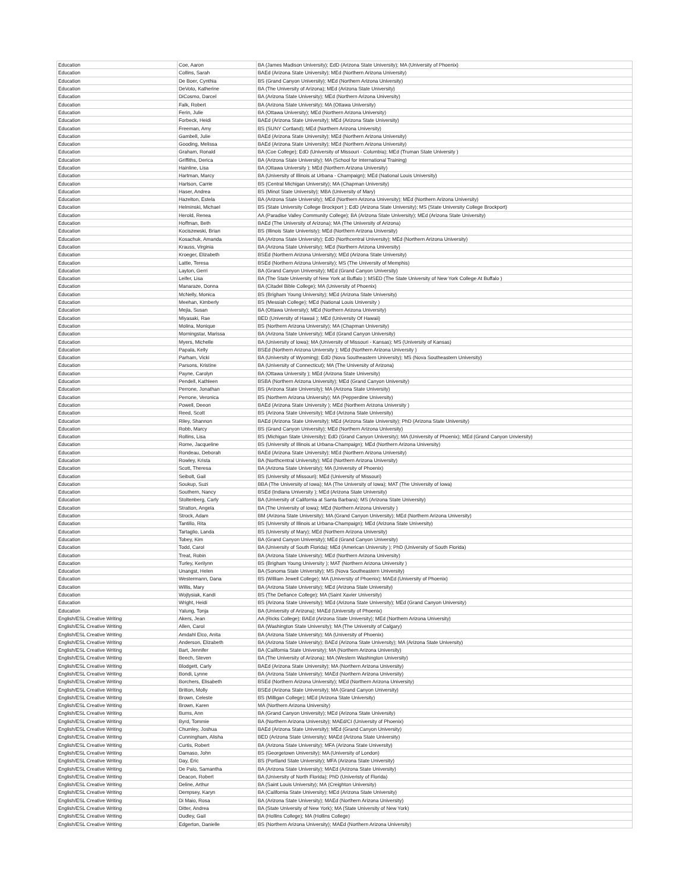| Education | Coe, Aaron | BA (James Madison University); EdD (Arizona State University); MA (University of Phoenix) |
| Education | Collins, Sarah | BAEd (Arizona State University); MEd (Northern Arizona University) |
| Education | De Boer, Cynthia | BS (Grand Canyon University); MEd (Northern Arizona University) |
| Education | DeVoto, Katherine | BA (The University of Arizona); MEd (Arizona State University) |
| Education | DiCosmo, Darcel | BA (Arizona State University); MEd (Northern Arizona University) |
| Education | Falk, Robert | BA (Arizona State University); MA (Ottawa University) |
| Education | Ferin, Julie | BA (Ottawa University); MEd (Northern Arizona University) |
| Education | Forbeck, Heidi | BAEd (Arizona State University); MEd (Arizona State University) |
| Education | Freeman, Amy | BS (SUNY Cortland); MEd (Northern Arizona University) |
| Education | Gambell, Julie | BAEd (Arizona State University); MEd (Northern Arizona University) |
| Education | Gooding, Melissa | BAEd (Arizona State University); MEd (Northern Arizona University) |
| Education | Graham, Ronald | BA (Coe College); EdD (University of Missouri - Columbia); MEd (Truman State University ) |
| Education | Griffiths, Derica | BA (Arizona State University); MA (School for International Training) |
| Education | Hainline, Lisa | BA (Ottawa University ); MEd (Northern Arizona University) |
| Education | Hartman, Marcy | BA (University of Illinois at Urbana - Champaign); MEd (National Louis University) |
| Education | Hartson, Carrie | BS (Central Michigan University); MA (Chapman University) |
| Education | Haser, Andrea | BS (Minot State University); MBA (University of Mary) |
| Education | Hazelton, Estela | BA (Arizona State University); MEd (Northern Arizona University); MEd (Northern Arizona University) |
| Education | Helminski, Michael | BS (State University College Brockport ); EdD (Arizona State University); MS (State University College Brockport) |
| Education | Herold, Renea | AA (Paradise Valley Community College); BA (Arizona State University); MEd (Arizona State University) |
| Education | Hoffman, Beth | BAEd (The University of Arizona); MA (The University of Arizona) |
| Education | Kociszewski, Brian | BS (Illinois State Univeristy); MEd (Northern Arizona University) |
| Education | Kosachuk, Amanda | BA (Arizona State University); EdD (Northcentral University); MEd (Northern Arizona University) |
| Education | Krauss, Virginia | BA (Arizona State University); MEd (Northern Arizona University) |
| Education | Kroeger, Elizabeth | BSEd (Northern Arizona University); MEd (Arizona State University) |
| Education | Lattie, Teresa | BSEd (Northern Arizona University); MS (The University of Memphis) |
| Education | Layton, Gerri | BA (Grand Canyon University); MEd (Grand Canyon University) |
| Education | Leifer, Lisa | BA (The State University of New York at Buffalo ); MSED (The State University of New York College At Buffalo ) |
| Education | Manaraze, Donna | BA (Citadel Bible College); MA (University of Phoenix) |
| Education | McNelly, Monica | BS (Brigham Young University); MEd (Arizona State University) |
| Education | Meehan, Kimberly | BS (Messiah College); MEd (National Louis University ) |
| Education | Mejia, Susan | BA (Ottawa University); MEd (Northern Arizona University) |
| Education | Miyasaki, Rae | BED (University of Hawaii ); MEd (University Of Hawaii) |
| Education | Molina, Monique | BS (Northern Arizona University); MA (Chapman University) |
| Education | Morningstar, Marissa | BA (Arizona State University); MEd (Grand Canyon University) |
| Education | Myers, Michelle | BA (University of Iowa); MA (University of Missouri - Kansas); MS (University of Kansas) |
| Education | Papala, Kelly | BSEd (Northern Arizona University ); MEd (Northern Arizona University ) |
| Education | Parham, Vicki | BA (University of Wyoming); EdD (Nova Southeastern University); MS (Nova Southeastern University) |
| Education | Parsons, Kristine | BA (University of Connecticut); MA (The University of Arizona) |
| Education | Payne, Carolyn | BA (Ottawa University ); MEd (Arizona State University) |
| Education | Pendell, Kathleen | BSBA (Northern Arizona University); MEd (Grand Canyon University) |
| Education | Perrone, Jonathan | BS (Arizona State University); MA (Arizona State University) |
| Education | Perrone, Veronica | BS (Northern Arizona University); MA (Pepperdine University) |
| Education | Powell, Deeon | BAEd (Arizona State University ); MEd (Northern Arizona University ) |
| Education | Reed, Scott | BS (Arizona State University); MEd (Arizona State University) |
| Education | Riley, Shannon | BAEd (Arizona State University); MEd (Arizona State University); PhD (Arizona State University) |
| Education | Robb, Marcy | BS (Grand Canyon University); MEd (Northern Arizona University) |
| Education | Rollins, Lisa | BS (Michigan State University); EdD (Grand Canyon University); MA (University of Phoenix); MEd (Grand Canyon Unviersity) |
| Education | Rome, Jacqueline | BS (University of Illinois at Urbana-Champaign); MEd (Northern Arizona University) |
| Education | Rondeau, Deborah | BAEd (Arizona State University); MEd (Northern Arizona University) |
| Education | Rowley, Krista | BA (Northcentral University); MEd (Northern Arizona University) |
| Education | Scott, Theresa | BA (Arizona State University); MA (University of Phoenix) |
| Education | Seibolt, Gail | BS (University of Missouri); MEd (University of Missouri) |
| Education | Soukup, Suzi | BBA (The University of Iowa); MA (The University of Iowa); MAT (The University of Iowa) |
| Education | Southern, Nancy | BSEd (Indiana University ); MEd (Arizona State University) |
| Education | Stoltenberg, Carly | BA (University of California at Santa Barbara); MS (Arizona State University) |
| Education | Stratton, Angela | BA (The University of Iowa); MEd (Northern Arizona University ) |
| Education | Strock, Adam | BM (Arizona State University); MA (Grand Canyon University); MEd (Northern Arizona University) |
| Education | Tantillo, Rita | BS (University of Illinois at Urbana-Champaign); MEd (Arizona State University) |
| Education | Tartaglio, Landa | BS (University of Mary); MEd (Northern Arizona University) |
| Education | Tobey, Kim | BA (Grand Canyon University); MEd (Grand Canyon University) |
| Education | Todd, Carol | BA (University of South Florida); MEd (American University ); PhD (University of South Florida) |
| Education | Treat, Robin | BA (Arizona State University); MEd (Northern Arizona University) |
| Education | Turley, Kerilynn | BS (Brigham Young University ); MAT (Northern Arizona University ) |
| Education | Unangst, Helen | BA (Sonoma State University); MS (Nova Southeastern University) |
| Education | Westermann, Dana | BS (William Jewell College); MA (University of Phoenix); MAEd (University of Phoenix) |
| Education | Willis, Mary | BA (Arizona State University); MEd (Arizona State University) |
| Education | Wojtysiak, Kandi | BS (The Defiance College); MA (Saint Xavier University) |
| Education | Wright, Heidi | BS (Arizona State University); MEd (Arizona State University); MEd (Grand Canyon University) |
| Education | Yalung, Tonja | BA (University of Arizona); MAEd (University of Phoenix) |
| English/ESL Creative Writing | Akers, Jean | AA (Ricks College); BAEd (Arizona State University); MEd (Northern Arizona University) |
| English/ESL Creative Writing | Allen, Carol | BA (Washington State University); MA (The University of Calgary) |
| English/ESL Creative Writing | Amdahl Elco, Anita | BA (Arizona State University); MA (University of Phoenix) |
| English/ESL Creative Writing | Anderson, Elizabeth | BA (Arizona State University); BAEd (Arizona State University); MA (Arizona State University) |
| English/ESL Creative Writing | Bart, Jennifer | BA (California State University); MA (Northern Arizona University) |
| English/ESL Creative Writing | Beech, Steven | BA (The University of Arizona); MA (Western Washington University) |
| English/ESL Creative Writing | Blodgett, Carly | BAEd (Arizona State University); MA (Northern Arizona University) |
| English/ESL Creative Writing | Bondi, Lynne | BA (Arizona State University); MAEd (Northern Arizona University) |
| English/ESL Creative Writing | Borchers, Elisabeth | BSEd (Northern Arizona University); MEd (Northern Arizona University) |
| English/ESL Creative Writing | Britton, Molly | BSEd (Arizona State University); MA (Grand Canyon University) |
| English/ESL Creative Writing | Brown, Celeste | BS (Milligan College); MEd (Arizona State University) |
| English/ESL Creative Writing | Brown, Karen | MA (Northern Arizona University) |
| English/ESL Creative Writing | Burns, Ann | BA (Grand Canyon University); MEd (Arizona State University) |
| English/ESL Creative Writing | Byrd, Tommie | BA (Northern Arizona University); MAEd/CI (University of Phoenix) |
| English/ESL Creative Writing | Chumley, Joshua | BAEd (Arizona State University); MEd (Grand Canyon University) |
| English/ESL Creative Writing | Cunningham, Alisha | BED (Arizona State University); MAEd (Arizona State University) |
| English/ESL Creative Writing | Curtis, Robert | BA (Arizona State University); MFA (Arizona State University) |
| English/ESL Creative Writing | Damaso, John | BS (Georgetown University); MA (University of London) |
| English/ESL Creative Writing | Day, Eric | BS (Portland State University); MFA (Arizona State University) |
| English/ESL Creative Writing | De Palo, Samantha | BA (Arizona State University); MAEd (Arizona State University) |
| English/ESL Creative Writing | Deacon, Robert | BA (University of North Florida); PhD (Univeristy of Florida) |
| English/ESL Creative Writing | Deline, Arthur | BA (Saint Louis University); MA (Creighton University) |
| English/ESL Creative Writing | Dempsey, Karyn | BA (California State University); MEd (Arizona State University) |
| English/ESL Creative Writing | Di Maio, Rosa | BA (Arizona State University); MAEd (Northern Arizona University) |
| English/ESL Creative Writing | Ditter, Andrea | BA (State University of New York); MA (State University of New York) |
| English/ESL Creative Writing | Dudley, Gail | BA (Hollins College); MA (Hollins College) |
| English/ESL Creative Writing | Edgerton, Danielle | BS (Northern Arizona University); MAEd (Northern Arizona University) |